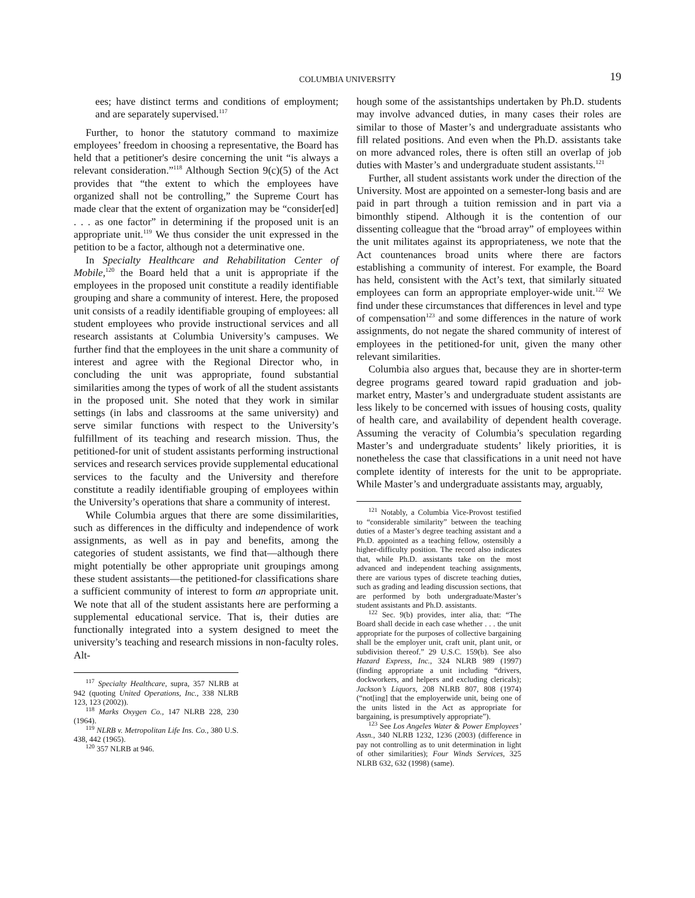COLUMBIA UNIVERSITY 19
ees; have distinct terms and conditions of employment; and are separately supervised.<sup>117</sup>
Further, to honor the statutory command to maximize employees’ freedom in choosing a representative, the Board has held that a petitioner's desire concerning the unit “is always a relevant consideration.”<sup>118</sup> Although Section 9(c)(5) of the Act provides that “the extent to which the employees have organized shall not be controlling,” the Supreme Court has made clear that the extent of organization may be “consider[ed] . . . as one factor” in determining if the proposed unit is an appropriate unit.<sup>119</sup> We thus consider the unit expressed in the petition to be a factor, although not a determinative one.
In Specialty Healthcare and Rehabilitation Center of Mobile,<sup>120</sup> the Board held that a unit is appropriate if the employees in the proposed unit constitute a readily identifiable grouping and share a community of interest. Here, the proposed unit consists of a readily identifiable grouping of employees: all student employees who provide instructional services and all research assistants at Columbia University’s campuses. We further find that the employees in the unit share a community of interest and agree with the Regional Director who, in concluding the unit was appropriate, found substantial similarities among the types of work of all the student assistants in the proposed unit. She noted that they work in similar settings (in labs and classrooms at the same university) and serve similar functions with respect to the University’s fulfillment of its teaching and research mission. Thus, the petitioned-for unit of student assistants performing instructional services and research services provide supplemental educational services to the faculty and the University and therefore constitute a readily identifiable grouping of employees within the University’s operations that share a community of interest.
While Columbia argues that there are some dissimilarities, such as differences in the difficulty and independence of work assignments, as well as in pay and benefits, among the categories of student assistants, we find that—although there might potentially be other appropriate unit groupings among these student assistants—the petitioned-for classifications share a sufficient community of interest to form an appropriate unit. We note that all of the student assistants here are performing a supplemental educational service. That is, their duties are functionally integrated into a system designed to meet the university’s teaching and research missions in non-faculty roles. Alt-
<sup>117</sup> Specialty Healthcare, supra, 357 NLRB at 942 (quoting United Operations, Inc., 338 NLRB 123, 123 (2002)).
<sup>118</sup> Marks Oxygen Co., 147 NLRB 228, 230 (1964).
<sup>119</sup> NLRB v. Metropolitan Life Ins. Co., 380 U.S. 438, 442 (1965).
<sup>120</sup> 357 NLRB at 946.
hough some of the assistantships undertaken by Ph.D. students may involve advanced duties, in many cases their roles are similar to those of Master’s and undergraduate assistants who fill related positions. And even when the Ph.D. assistants take on more advanced roles, there is often still an overlap of job duties with Master’s and undergraduate student assistants.<sup>121</sup>
Further, all student assistants work under the direction of the University. Most are appointed on a semester-long basis and are paid in part through a tuition remission and in part via a bimonthly stipend. Although it is the contention of our dissenting colleague that the “broad array” of employees within the unit militates against its appropriateness, we note that the Act countenances broad units where there are factors establishing a community of interest. For example, the Board has held, consistent with the Act’s text, that similarly situated employees can form an appropriate employer-wide unit.<sup>122</sup> We find under these circumstances that differences in level and type of compensation<sup>123</sup> and some differences in the nature of work assignments, do not negate the shared community of interest of employees in the petitioned-for unit, given the many other relevant similarities.
Columbia also argues that, because they are in shorter-term degree programs geared toward rapid graduation and job-market entry, Master’s and undergraduate student assistants are less likely to be concerned with issues of housing costs, quality of health care, and availability of dependent health coverage. Assuming the veracity of Columbia’s speculation regarding Master’s and undergraduate students’ likely priorities, it is nonetheless the case that classifications in a unit need not have complete identity of interests for the unit to be appropriate. While Master’s and undergraduate assistants may, arguably,
<sup>121</sup> Notably, a Columbia Vice-Provost testified to “considerable similarity” between the teaching duties of a Master’s degree teaching assistant and a Ph.D. appointed as a teaching fellow, ostensibly a higher-difficulty position. The record also indicates that, while Ph.D. assistants take on the most advanced and independent teaching assignments, there are various types of discrete teaching duties, such as grading and leading discussion sections, that are performed by both undergraduate/Master’s student assistants and Ph.D. assistants.
<sup>122</sup> Sec. 9(b) provides, inter alia, that: “The Board shall decide in each case whether . . . the unit appropriate for the purposes of collective bargaining shall be the employer unit, craft unit, plant unit, or subdivision thereof.” 29 U.S.C. 159(b). See also Hazard Express, Inc., 324 NLRB 989 (1997) (finding appropriate a unit including “drivers, dockworkers, and helpers and excluding clericals); Jackson’s Liquors, 208 NLRB 807, 808 (1974) (“not[ing] that the employerwide unit, being one of the units listed in the Act as appropriate for bargaining, is presumptively appropriate”).
<sup>123</sup> See Los Angeles Water & Power Employees’ Assn., 340 NLRB 1232, 1236 (2003) (difference in pay not controlling as to unit determination in light of other similarities); Four Winds Services, 325 NLRB 632, 632 (1998) (same).